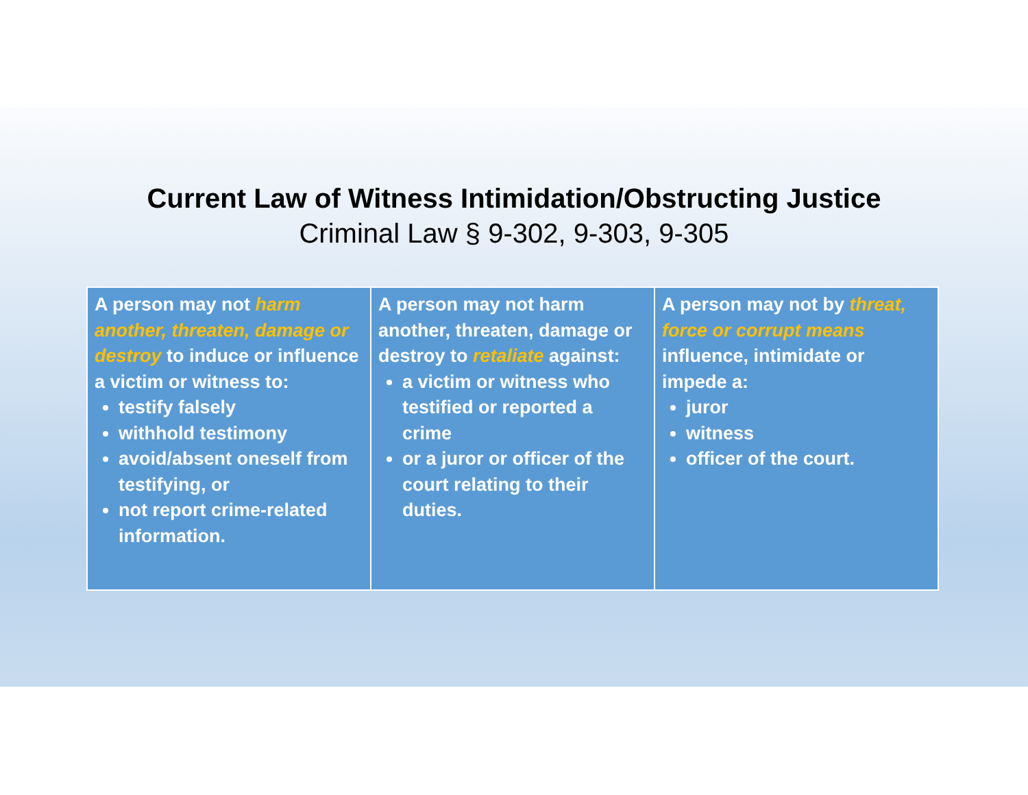Current Law of Witness Intimidation/Obstructing Justice
Criminal Law § 9-302, 9-303, 9-305
| A person may not harm another, threaten, damage or destroy to induce or influence a victim or witness to: testify falsely withhold testimony avoid/absent oneself from testifying, or not report crime-related information. | A person may not harm another, threaten, damage or destroy to retaliate against: a victim or witness who testified or reported a crime or a juror or officer of the court relating to their duties. | A person may not by threat, force or corrupt means influence, intimidate or impede a: juror witness officer of the court. |